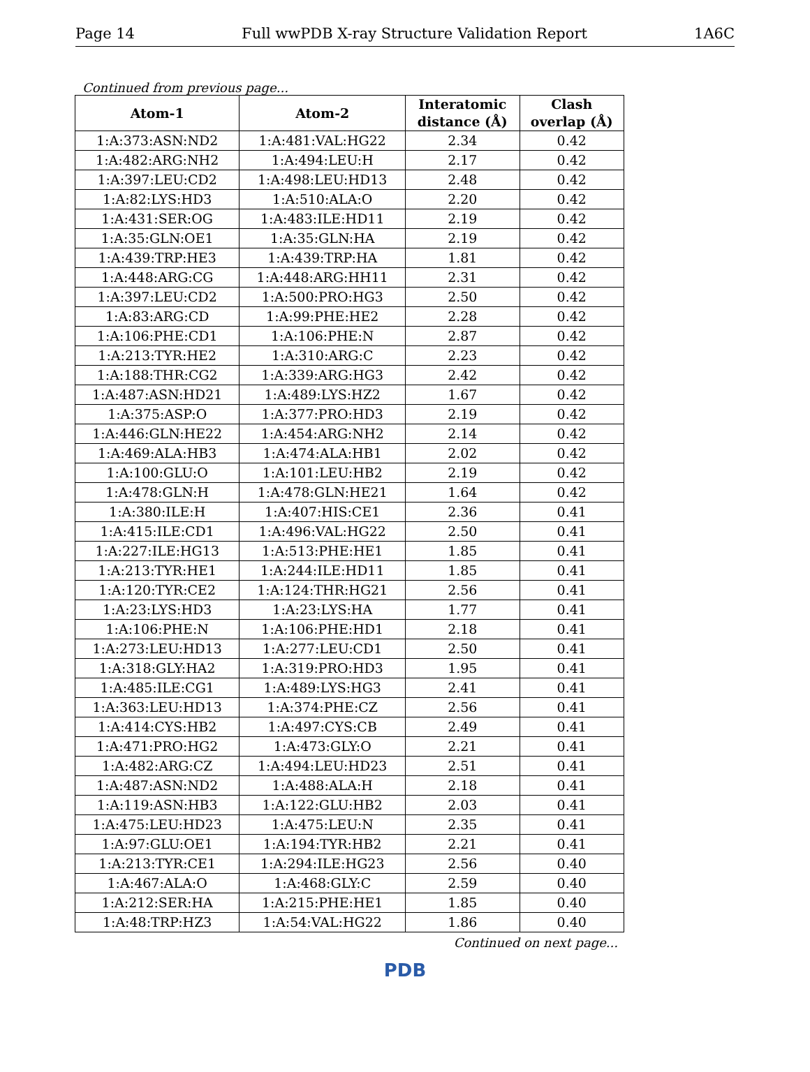Page 14 Full wwPDB X-ray Structure Validation Report 1A6C
Continued from previous page...
| Atom-1 | Atom-2 | Interatomic distance (Å) | Clash overlap (Å) |
| --- | --- | --- | --- |
| 1:A:373:ASN:ND2 | 1:A:481:VAL:HG22 | 2.34 | 0.42 |
| 1:A:482:ARG:NH2 | 1:A:494:LEU:H | 2.17 | 0.42 |
| 1:A:397:LEU:CD2 | 1:A:498:LEU:HD13 | 2.48 | 0.42 |
| 1:A:82:LYS:HD3 | 1:A:510:ALA:O | 2.20 | 0.42 |
| 1:A:431:SER:OG | 1:A:483:ILE:HD11 | 2.19 | 0.42 |
| 1:A:35:GLN:OE1 | 1:A:35:GLN:HA | 2.19 | 0.42 |
| 1:A:439:TRP:HE3 | 1:A:439:TRP:HA | 1.81 | 0.42 |
| 1:A:448:ARG:CG | 1:A:448:ARG:HH11 | 2.31 | 0.42 |
| 1:A:397:LEU:CD2 | 1:A:500:PRO:HG3 | 2.50 | 0.42 |
| 1:A:83:ARG:CD | 1:A:99:PHE:HE2 | 2.28 | 0.42 |
| 1:A:106:PHE:CD1 | 1:A:106:PHE:N | 2.87 | 0.42 |
| 1:A:213:TYR:HE2 | 1:A:310:ARG:C | 2.23 | 0.42 |
| 1:A:188:THR:CG2 | 1:A:339:ARG:HG3 | 2.42 | 0.42 |
| 1:A:487:ASN:HD21 | 1:A:489:LYS:HZ2 | 1.67 | 0.42 |
| 1:A:375:ASP:O | 1:A:377:PRO:HD3 | 2.19 | 0.42 |
| 1:A:446:GLN:HE22 | 1:A:454:ARG:NH2 | 2.14 | 0.42 |
| 1:A:469:ALA:HB3 | 1:A:474:ALA:HB1 | 2.02 | 0.42 |
| 1:A:100:GLU:O | 1:A:101:LEU:HB2 | 2.19 | 0.42 |
| 1:A:478:GLN:H | 1:A:478:GLN:HE21 | 1.64 | 0.42 |
| 1:A:380:ILE:H | 1:A:407:HIS:CE1 | 2.36 | 0.41 |
| 1:A:415:ILE:CD1 | 1:A:496:VAL:HG22 | 2.50 | 0.41 |
| 1:A:227:ILE:HG13 | 1:A:513:PHE:HE1 | 1.85 | 0.41 |
| 1:A:213:TYR:HE1 | 1:A:244:ILE:HD11 | 1.85 | 0.41 |
| 1:A:120:TYR:CE2 | 1:A:124:THR:HG21 | 2.56 | 0.41 |
| 1:A:23:LYS:HD3 | 1:A:23:LYS:HA | 1.77 | 0.41 |
| 1:A:106:PHE:N | 1:A:106:PHE:HD1 | 2.18 | 0.41 |
| 1:A:273:LEU:HD13 | 1:A:277:LEU:CD1 | 2.50 | 0.41 |
| 1:A:318:GLY:HA2 | 1:A:319:PRO:HD3 | 1.95 | 0.41 |
| 1:A:485:ILE:CG1 | 1:A:489:LYS:HG3 | 2.41 | 0.41 |
| 1:A:363:LEU:HD13 | 1:A:374:PHE:CZ | 2.56 | 0.41 |
| 1:A:414:CYS:HB2 | 1:A:497:CYS:CB | 2.49 | 0.41 |
| 1:A:471:PRO:HG2 | 1:A:473:GLY:O | 2.21 | 0.41 |
| 1:A:482:ARG:CZ | 1:A:494:LEU:HD23 | 2.51 | 0.41 |
| 1:A:487:ASN:ND2 | 1:A:488:ALA:H | 2.18 | 0.41 |
| 1:A:119:ASN:HB3 | 1:A:122:GLU:HB2 | 2.03 | 0.41 |
| 1:A:475:LEU:HD23 | 1:A:475:LEU:N | 2.35 | 0.41 |
| 1:A:97:GLU:OE1 | 1:A:194:TYR:HB2 | 2.21 | 0.41 |
| 1:A:213:TYR:CE1 | 1:A:294:ILE:HG23 | 2.56 | 0.40 |
| 1:A:467:ALA:O | 1:A:468:GLY:C | 2.59 | 0.40 |
| 1:A:212:SER:HA | 1:A:215:PHE:HE1 | 1.85 | 0.40 |
| 1:A:48:TRP:HZ3 | 1:A:54:VAL:HG22 | 1.86 | 0.40 |
Continued on next page...
PDB